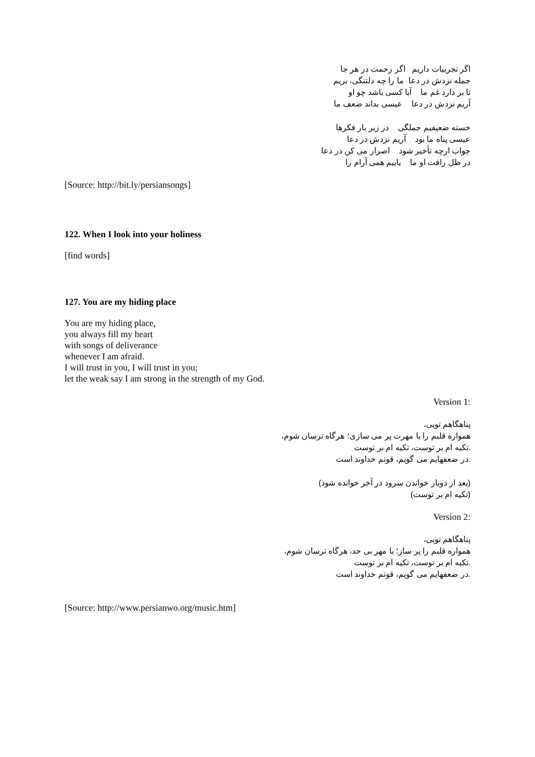اگر تجربیات داریم اگر زحمت در هر جا
جمله نزدش در دعا ما را چه دلتنگی، بریم
تا بر دارد غم ما آیا کسی باشد چو او
آریم نزدش در دعا عیسی بداند ضعف ما
خسته ضعیفیم جملگی در زیر بار فکرها
عیسی پناه ما بود آریم نزدش در دعا
جواب ارچه تأخیر شود اصرار می کن در دعا
در ظل رافت او ما یابیم همی آرام را
[Source: http://bit.ly/persiansongs]
122. When I look into your holiness
[find words]
127. You are my hiding place
You are my hiding place,
you always fill my heart
with songs of deliverance
whenever I am afraid.
I will trust in you, I will trust in you;
let the weak say I am strong in the strength of my God.
Version 1:
پناهگاهم تویی،
همواره قلبم را با مهرت پر می سازی؛ هرگاه ترسان شوم،
.تکیه ام بر توست، تکیه ام بر توست
.در ضعفهایم می گویم، قوتم خداوند است
(بعد از دوبار خواندن سرود در آخر خوانده شود)
(تکیه ام بر توست)
Version 2:
پناهگاهم تویی،
همواره قلبم را پر ساز؛ با مهر بی حد، هرگاه ترسان شوم،
.تکیه ام بر توست، تکیه ام بر توست
.در ضعفهایم می گویم، قوتم خداوند است
[Source: http://www.persianwo.org/music.htm]